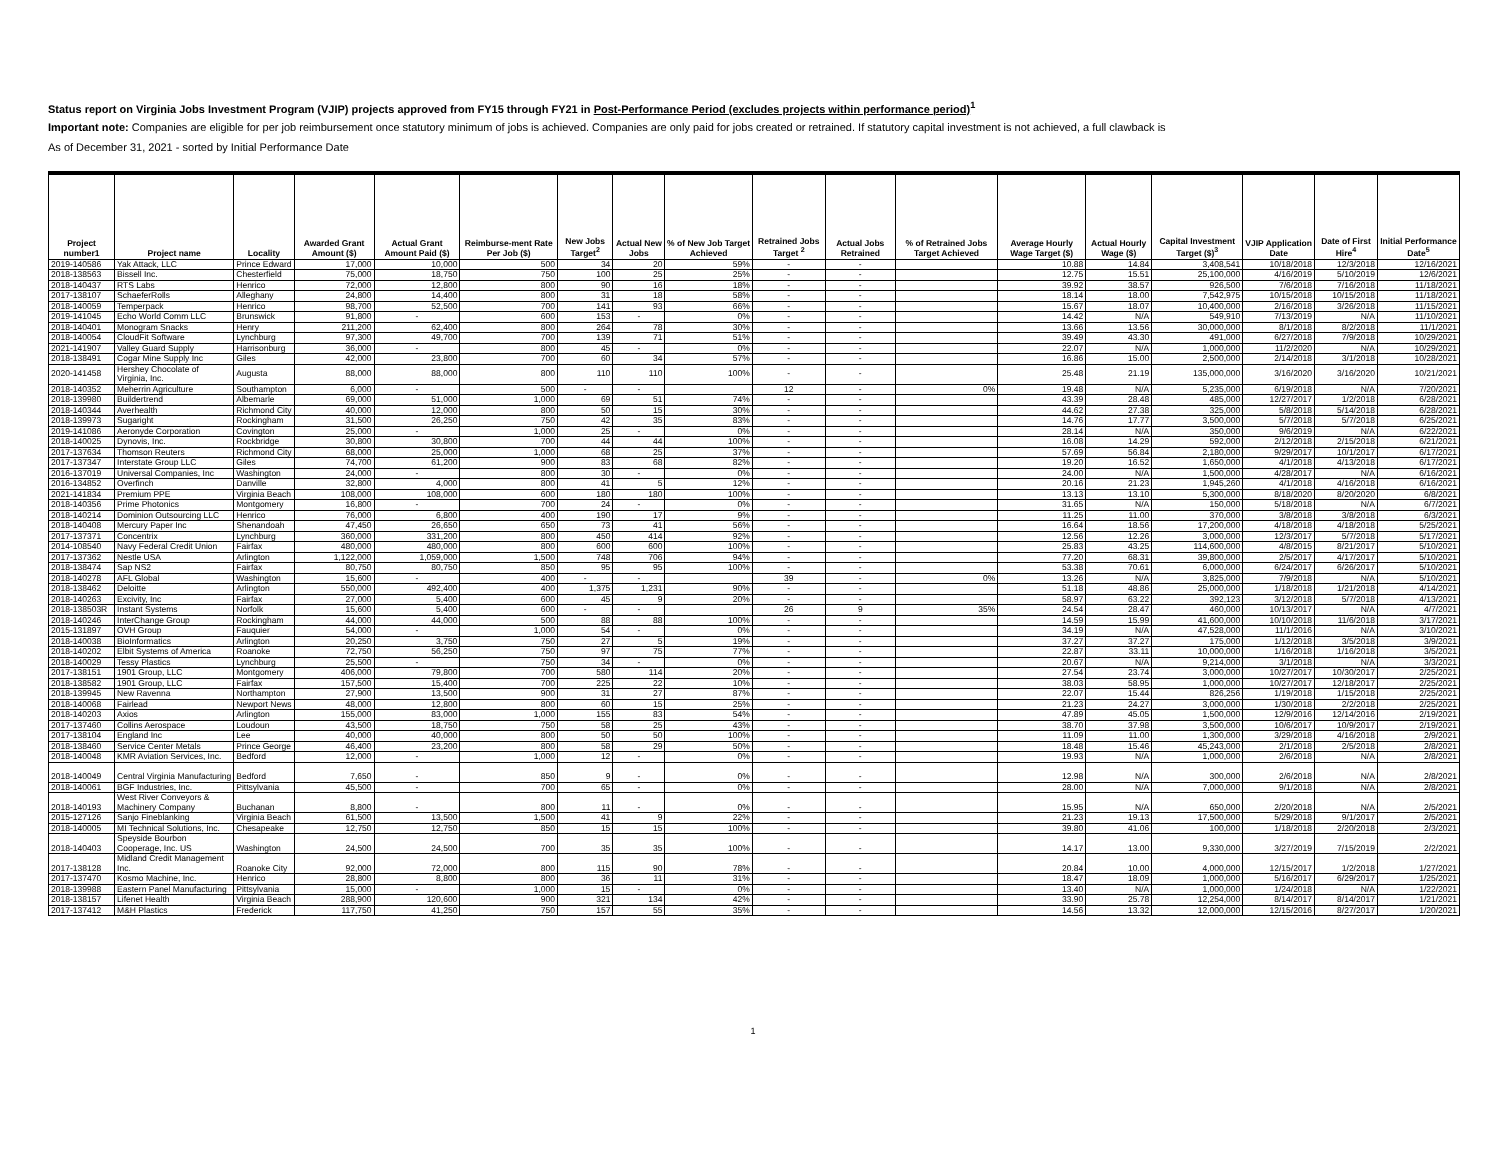Status report on Virginia Jobs Investment Program (VJIP) projects approved from FY15 through FY21 in Post-Performance Period (excludes projects within performance period)<sup>1</sup>
Important note: Companies are eligible for per job reimbursement once statutory minimum of jobs is achieved. Companies are only paid for jobs created or retrained. If statutory capital investment is not achieved, a full clawback is
As of December 31, 2021 - sorted by Initial Performance Date
| Project number1 | Project name | Locality | Awarded Grant Amount ($) | Actual Grant Amount Paid ($) | Reimburse-ment Rate Per Job ($) | New Jobs Target<sup>2</sup> | Actual New Jobs | % of New Job Target Achieved | Retrained Jobs Target <sup>2</sup> | Actual Jobs Retrained | % of Retrained Jobs Target Achieved | Average Hourly Wage Target ($) | Actual Hourly Wage ($) | Capital Investment Target ($)<sup>3</sup> | VJIP Application Date | Date of First Hire<sup>4</sup> | Initial Performance Date<sup>5</sup> |
| --- | --- | --- | --- | --- | --- | --- | --- | --- | --- | --- | --- | --- | --- | --- | --- | --- | --- |
| 2019-140586 | Yak Attack, LLC | Prince Edward | 17,000 | 10,000 | 500 | 34 | 20 | 59% | - | - | | 10.88 | 14.84 | 3,408,541 | 10/18/2018 | 12/3/2018 | 12/16/2021 |
| 2018-138563 | Bissell Inc. | Chesterfield | 75,000 | 18,750 | 750 | 100 | 25 | 25% | - | - | | 12.75 | 15.51 | 25,100,000 | 4/16/2019 | 5/10/2019 | 12/6/2021 |
| 2018-140437 | RTS Labs | Henrico | 72,000 | 12,800 | 800 | 90 | 16 | 18% | - | - | | 39.92 | 38.57 | 926,500 | 7/6/2018 | 7/16/2018 | 11/18/2021 |
| 2017-138107 | SchaeferRolls | Alleghany | 24,800 | 14,400 | 800 | 31 | 18 | 58% | - | - | | 18.14 | 18.00 | 7,542,975 | 10/15/2018 | 10/15/2018 | 11/18/2021 |
| 2018-140059 | Temperpack | Henrico | 98,700 | 52,500 | 700 | 141 | 93 | 66% | - | - | | 15.67 | 18.07 | 10,400,000 | 2/16/2018 | 3/26/2018 | 11/15/2021 |
| 2019-141045 | Echo World Comm LLC | Brunswick | 91,800 | - | 600 | 153 | - | 0% | - | - | | 14.42 | N/A | 549,910 | 7/13/2019 | N/A | 11/10/2021 |
| 2018-140401 | Monogram Snacks | Henry | 211,200 | 62,400 | 800 | 264 | 78 | 30% | - | - | | 13.66 | 13.56 | 30,000,000 | 8/1/2018 | 8/2/2018 | 11/1/2021 |
| 2018-140054 | CloudFit Software | Lynchburg | 97,300 | 49,700 | 700 | 139 | 71 | 51% | - | - | | 39.49 | 43.30 | 491,000 | 6/27/2018 | 7/9/2018 | 10/29/2021 |
| 2021-141907 | Valley Guard Supply | Harrisonburg | 36,000 | - | 800 | 45 | - | 0% | - | - | | 22.07 | N/A | 1,000,000 | 11/2/2020 | N/A | 10/29/2021 |
| 2018-138491 | Cogar Mine Supply Inc | Giles | 42,000 | 23,800 | 700 | 60 | 34 | 57% | - | - | | 16.86 | 15.00 | 2,500,000 | 2/14/2018 | 3/1/2018 | 10/28/2021 |
| 2020-141458 | Hershey Chocolate of Virginia, Inc. | Augusta | 88,000 | 88,000 | 800 | 110 | 110 | 100% | - | - | | 25.48 | 21.19 | 135,000,000 | 3/16/2020 | 3/16/2020 | 10/21/2021 |
| 2018-140352 | Meherrin Agriculture | Southampton | 6,000 | - | 500 | - | - | | 12 | - | 0% | 19.48 | N/A | 5,235,000 | 6/19/2018 | N/A | 7/20/2021 |
| 2018-139980 | Buildertrend | Albemarle | 69,000 | 51,000 | 1,000 | 69 | 51 | 74% | - | - | | 43.39 | 28.48 | 485,000 | 12/27/2017 | 1/2/2018 | 6/28/2021 |
| 2018-140344 | Averhealth | Richmond City | 40,000 | 12,000 | 800 | 50 | 15 | 30% | - | - | | 44.62 | 27.38 | 325,000 | 5/8/2018 | 5/14/2018 | 6/28/2021 |
| 2018-139973 | Sugaright | Rockingham | 31,500 | 26,250 | 750 | 42 | 35 | 83% | - | - | | 14.76 | 17.77 | 3,500,000 | 5/7/2018 | 5/7/2018 | 6/25/2021 |
| 2019-141086 | Aeronyde Corporation | Covington | 25,000 | - | 1,000 | 25 | - | 0% | - | - | | 28.14 | N/A | 350,000 | 9/6/2019 | N/A | 6/22/2021 |
| 2018-140025 | Dynovis, Inc. | Rockbridge | 30,800 | 30,800 | 700 | 44 | 44 | 100% | - | - | | 16.08 | 14.29 | 592,000 | 2/12/2018 | 2/15/2018 | 6/21/2021 |
| 2017-137634 | Thomson Reuters | Richmond City | 68,000 | 25,000 | 1,000 | 68 | 25 | 37% | - | - | | 57.69 | 56.84 | 2,180,000 | 9/29/2017 | 10/1/2017 | 6/17/2021 |
| 2017-137347 | Interstate Group LLC | Giles | 74,700 | 61,200 | 900 | 83 | 68 | 82% | - | - | | 19.20 | 16.52 | 1,650,000 | 4/1/2018 | 4/13/2018 | 6/17/2021 |
| 2016-137019 | Universal Companies, Inc | Washington | 24,000 | - | 800 | 30 | - | 0% | - | - | | 24.00 | N/A | 1,500,000 | 4/28/2017 | N/A | 6/16/2021 |
| 2016-134852 | Overfinch | Danville | 32,800 | 4,000 | 800 | 41 | 5 | 12% | - | - | | 20.16 | 21.23 | 1,945,260 | 4/1/2018 | 4/16/2018 | 6/16/2021 |
| 2021-141834 | Premium PPE | Virginia Beach | 108,000 | 108,000 | 600 | 180 | 180 | 100% | - | - | | 13.13 | 13.10 | 5,300,000 | 8/18/2020 | 8/20/2020 | 6/8/2021 |
| 2018-140356 | Prime Photonics | Montgomery | 16,800 | - | 700 | 24 | - | 0% | - | - | | 31.65 | N/A | 150,000 | 5/18/2018 | N/A | 6/7/2021 |
| 2018-140214 | Dominion Outsourcing LLC | Henrico | 76,000 | 6,800 | 400 | 190 | 17 | 9% | - | - | | 11.25 | 11.00 | 370,000 | 3/8/2018 | 3/8/2018 | 6/3/2021 |
| 2018-140408 | Mercury Paper Inc | Shenandoah | 47,450 | 26,650 | 650 | 73 | 41 | 56% | - | - | | 16.64 | 18.56 | 17,200,000 | 4/18/2018 | 4/18/2018 | 5/25/2021 |
| 2017-137371 | Concentrix | Lynchburg | 360,000 | 331,200 | 800 | 450 | 414 | 92% | - | - | | 12.56 | 12.26 | 3,000,000 | 12/3/2017 | 5/7/2018 | 5/17/2021 |
| 2014-108540 | Navy Federal Credit Union | Fairfax | 480,000 | 480,000 | 800 | 600 | 600 | 100% | - | - | | 25.83 | 43.25 | 114,600,000 | 4/8/2015 | 8/21/2017 | 5/10/2021 |
| 2017-137362 | Nestle USA | Arlington | 1,122,000 | 1,059,000 | 1,500 | 748 | 706 | 94% | - | - | | 77.20 | 68.31 | 39,800,000 | 2/5/2017 | 4/17/2017 | 5/10/2021 |
| 2018-138474 | Sap NS2 | Fairfax | 80,750 | 80,750 | 850 | 95 | 95 | 100% | - | - | | 53.38 | 70.61 | 6,000,000 | 6/24/2017 | 6/26/2017 | 5/10/2021 |
| 2018-140278 | AFL Global | Washington | 15,600 | - | 400 | - | - | | 39 | - | 0% | 13.26 | N/A | 3,825,000 | 7/9/2018 | N/A | 5/10/2021 |
| 2018-138462 | Deloitte | Arlington | 550,000 | 492,400 | 400 | 1,375 | 1,231 | 90% | - | - | | 51.18 | 48.86 | 25,000,000 | 1/18/2018 | 1/21/2018 | 4/14/2021 |
| 2018-140263 | Excivity, Inc | Fairfax | 27,000 | 5,400 | 600 | 45 | 9 | 20% | - | - | | 58.97 | 63.22 | 392,123 | 3/12/2018 | 5/7/2018 | 4/13/2021 |
| 2018-138503R | Instant Systems | Norfolk | 15,600 | 5,400 | 600 | - | - | | 26 | 9 | 35% | 24.54 | 28.47 | 460,000 | 10/13/2017 | N/A | 4/7/2021 |
| 2018-140246 | InterChange Group | Rockingham | 44,000 | 44,000 | 500 | 88 | 88 | 100% | - | - | | 14.59 | 15.99 | 41,600,000 | 10/10/2018 | 11/6/2018 | 3/17/2021 |
| 2015-131897 | OVH Group | Fauquier | 54,000 | - | 1,000 | 54 | - | 0% | - | - | | 34.19 | N/A | 47,528,000 | 11/1/2016 | N/A | 3/10/2021 |
| 2018-140038 | BioInformatics | Arlington | 20,250 | 3,750 | 750 | 27 | 5 | 19% | - | - | | 37.27 | 37.27 | 175,000 | 1/12/2018 | 3/5/2018 | 3/9/2021 |
| 2018-140202 | Elbit Systems of America | Roanoke | 72,750 | 56,250 | 750 | 97 | 75 | 77% | - | - | | 22.87 | 33.11 | 10,000,000 | 1/16/2018 | 1/16/2018 | 3/5/2021 |
| 2018-140029 | Tessy Plastics | Lynchburg | 25,500 | - | 750 | 34 | - | 0% | - | - | | 20.67 | N/A | 9,214,000 | 3/1/2018 | N/A | 3/3/2021 |
| 2017-138151 | 1901 Group, LLC | Montgomery | 406,000 | 79,800 | 700 | 580 | 114 | 20% | - | - | | 27.54 | 23.74 | 3,000,000 | 10/27/2017 | 10/30/2017 | 2/25/2021 |
| 2018-138582 | 1901 Group, LLC | Fairfax | 157,500 | 15,400 | 700 | 225 | 22 | 10% | - | - | | 38.03 | 58.95 | 1,000,000 | 10/27/2017 | 12/18/2017 | 2/25/2021 |
| 2018-139945 | New Ravenna | Northampton | 27,900 | 13,500 | 900 | 31 | 27 | 87% | - | - | | 22.07 | 15.44 | 826,256 | 1/19/2018 | 1/15/2018 | 2/25/2021 |
| 2018-140068 | Fairlead | Newport News | 48,000 | 12,800 | 800 | 60 | 15 | 25% | - | - | | 21.23 | 24.27 | 3,000,000 | 1/30/2018 | 2/2/2018 | 2/25/2021 |
| 2018-140203 | Axios | Arlington | 155,000 | 83,000 | 1,000 | 155 | 83 | 54% | - | - | | 47.89 | 45.05 | 1,500,000 | 12/9/2016 | 12/14/2016 | 2/19/2021 |
| 2017-137460 | Collins Aerospace | Loudoun | 43,500 | 18,750 | 750 | 58 | 25 | 43% | - | - | | 38.70 | 37.98 | 3,500,000 | 10/6/2017 | 10/9/2017 | 2/19/2021 |
| 2017-138104 | England Inc | Lee | 40,000 | 40,000 | 800 | 50 | 50 | 100% | - | - | | 11.09 | 11.00 | 1,300,000 | 3/29/2018 | 4/16/2018 | 2/9/2021 |
| 2018-138460 | Service Center Metals | Prince George | 46,400 | 23,200 | 800 | 58 | 29 | 50% | - | - | | 18.48 | 15.46 | 45,243,000 | 2/1/2018 | 2/5/2018 | 2/8/2021 |
| 2018-140048 | KMR Aviation Services, Inc. | Bedford | 12,000 | - | 1,000 | 12 | - | 0% | - | - | | 19.93 | N/A | 1,000,000 | 2/6/2018 | N/A | 2/8/2021 |
| 2018-140049 | Central Virginia Manufacturing | Bedford | 7,650 | - | 850 | 9 | - | 0% | - | - | | 12.98 | N/A | 300,000 | 2/6/2018 | N/A | 2/8/2021 |
| 2018-140061 | BGF Industries, Inc. | Pittsylvania | 45,500 | - | 700 | 65 | - | 0% | - | - | | 28.00 | N/A | 7,000,000 | 9/1/2018 | N/A | 2/8/2021 |
| 2018-140193 | West River Conveyors & Machinery Company | Buchanan | 8,800 | - | 800 | 11 | - | 0% | - | - | | 15.95 | N/A | 650,000 | 2/20/2018 | N/A | 2/5/2021 |
| 2015-127126 | Sanjo Fineblanking | Virginia Beach | 61,500 | 13,500 | 1,500 | 41 | 9 | 22% | - | - | | 21.23 | 19.13 | 17,500,000 | 5/29/2018 | 9/1/2017 | 2/5/2021 |
| 2018-140005 | MI Technical Solutions, Inc. | Chesapeake | 12,750 | 12,750 | 850 | 15 | 15 | 100% | - | - | | 39.80 | 41.06 | 100,000 | 1/18/2018 | 2/20/2018 | 2/3/2021 |
| 2018-140403 | Speyside Bourbon Cooperage, Inc. US | Washington | 24,500 | 24,500 | 700 | 35 | 35 | 100% | - | - | | 14.17 | 13.00 | 9,330,000 | 3/27/2019 | 7/15/2019 | 2/2/2021 |
| 2017-138128 | Midland Credit Management Inc. | Roanoke City | 92,000 | 72,000 | 800 | 115 | 90 | 78% | - | - | | 20.84 | 10.00 | 4,000,000 | 12/15/2017 | 1/2/2018 | 1/27/2021 |
| 2017-137470 | Kosmo Machine, Inc. | Henrico | 28,800 | 8,800 | 800 | 36 | 11 | 31% | - | - | | 18.47 | 18.09 | 1,000,000 | 5/16/2017 | 6/29/2017 | 1/25/2021 |
| 2018-139988 | Eastern Panel Manufacturing | Pittsylvania | 15,000 | - | 1,000 | 15 | - | 0% | - | - | | 13.40 | N/A | 1,000,000 | 1/24/2018 | N/A | 1/22/2021 |
| 2018-138157 | Lifenet Health | Virginia Beach | 288,900 | 120,600 | 900 | 321 | 134 | 42% | - | - | | 33.90 | 25.78 | 12,254,000 | 8/14/2017 | 8/14/2017 | 1/21/2021 |
| 2017-137412 | M&H Plastics | Frederick | 117,750 | 41,250 | 750 | 157 | 55 | 35% | - | - | | 14.56 | 13.32 | 12,000,000 | 12/15/2016 | 8/27/2017 | 1/20/2021 |
1